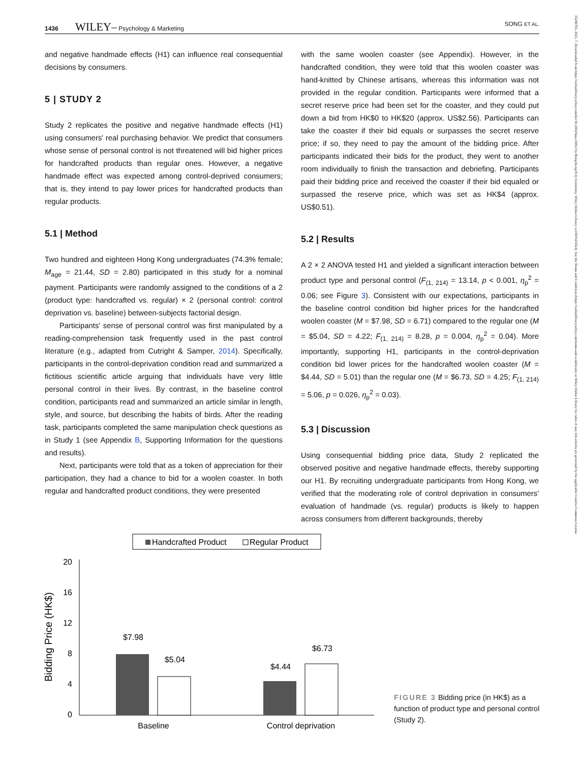1436 WILEY– Psychology & Marketing SONG ET AL.
15206793, 2023, 7, Downloaded from https://onlinelibrary.wiley.com/doi/10.1002/mar.21812 by Hong Kong Poly University, Wiley Online Library on [09/04/2024]. See the Terms and Conditions (https://onlinelibrary.wiley.com/terms-and-conditions) on Wiley Online Library for rules of use; OA articles are governed by the applicable Creative Commons License
and negative handmade effects (H1) can influence real consequential decisions by consumers.
5 | STUDY 2
Study 2 replicates the positive and negative handmade effects (H1) using consumers' real purchasing behavior. We predict that consumers whose sense of personal control is not threatened will bid higher prices for handcrafted products than regular ones. However, a negative handmade effect was expected among control-deprived consumers; that is, they intend to pay lower prices for handcrafted products than regular products.
5.1 | Method
Two hundred and eighteen Hong Kong undergraduates (74.3% female; M<sub>age</sub> = 21.44, SD = 2.80) participated in this study for a nominal payment. Participants were randomly assigned to the conditions of a 2 (product type: handcrafted vs. regular) × 2 (personal control: control deprivation vs. baseline) between-subjects factorial design.
Participants' sense of personal control was first manipulated by a reading-comprehension task frequently used in the past control literature (e.g., adapted from Cutright & Samper, 2014). Specifically, participants in the control-deprivation condition read and summarized a fictitious scientific article arguing that individuals have very little personal control in their lives. By contrast, in the baseline control condition, participants read and summarized an article similar in length, style, and source, but describing the habits of birds. After the reading task, participants completed the same manipulation check questions as in Study 1 (see Appendix B, Supporting Information for the questions and results).
Next, participants were told that as a token of appreciation for their participation, they had a chance to bid for a woolen coaster. In both regular and handcrafted product conditions, they were presented
with the same woolen coaster (see Appendix). However, in the handcrafted condition, they were told that this woolen coaster was hand-knitted by Chinese artisans, whereas this information was not provided in the regular condition. Participants were informed that a secret reserve price had been set for the coaster, and they could put down a bid from HK$0 to HK$20 (approx. US$2.56). Participants can take the coaster if their bid equals or surpasses the secret reserve price; if so, they need to pay the amount of the bidding price. After participants indicated their bids for the product, they went to another room individually to finish the transaction and debriefing. Participants paid their bidding price and received the coaster if their bid equaled or surpassed the reserve price, which was set as HK$4 (approx. US$0.51).
5.2 | Results
A 2 × 2 ANOVA tested H1 and yielded a significant interaction between product type and personal control (F<sub>(1, 214)</sub> = 13.14, p < 0.001, η<sub>p</sub><sup>2</sup> = 0.06; see Figure 3). Consistent with our expectations, participants in the baseline control condition bid higher prices for the handcrafted woolen coaster (M = $7.98, SD = 6.71) compared to the regular one (M = $5.04, SD = 4.22; F<sub>(1, 214)</sub> = 8.28, p = 0.004, η<sub>p</sub><sup>2</sup> = 0.04). More importantly, supporting H1, participants in the control-deprivation condition bid lower prices for the handcrafted woolen coaster (M = $4.44, SD = 5.01) than the regular one (M = $6.73, SD = 4.25; F<sub>(1, 214)</sub> = 5.06, p = 0.026, η<sub>p</sub><sup>2</sup> = 0.03).
5.3 | Discussion
Using consequential bidding price data, Study 2 replicated the observed positive and negative handmade effects, thereby supporting our H1. By recruiting undergraduate participants from Hong Kong, we verified that the moderating role of control deprivation in consumers' evaluation of handmade (vs. regular) products is likely to happen across consumers from different backgrounds, thereby
Handcrafted Product
Regular Product
Bidding Price (HK$)
20
16
12
8
4
0
$7.98
$5.04
$4.44
$6.73
Baseline
Control deprivation
FIGURE 3 Bidding price (in HK$) as a function of product type and personal control (Study 2).